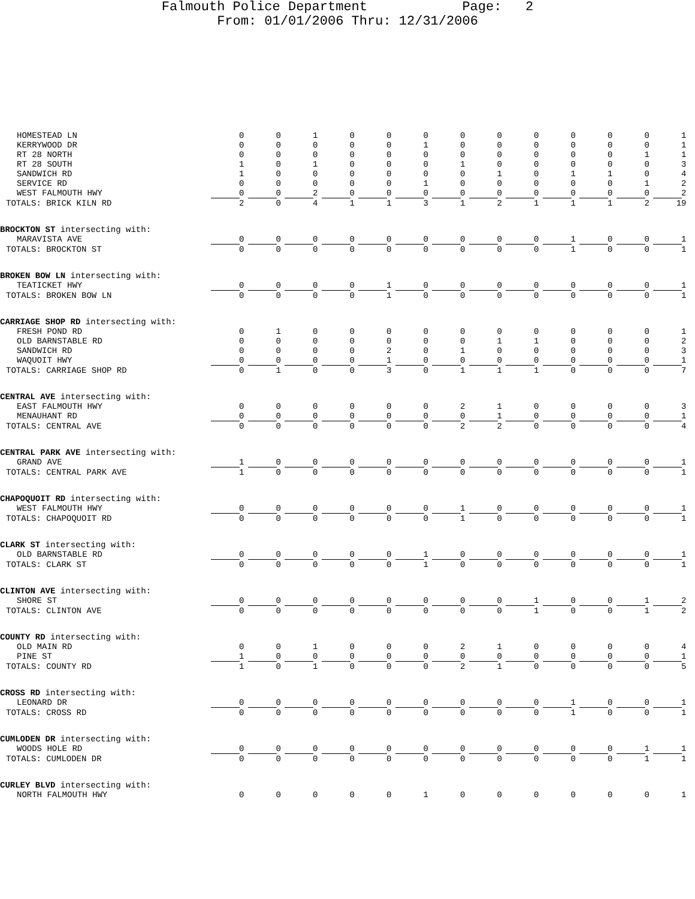Falmouth Police Department Page: 2
From: 01/01/2006 Thru: 12/31/2006
| HOMESTEAD LN | 0 | 0 | 1 | 0 | 0 | 0 | 0 | 0 | 0 | 0 | 0 | 0 | 1 |
| KERRYWOOD DR | 0 | 0 | 0 | 0 | 0 | 1 | 0 | 0 | 0 | 0 | 0 | 0 | 1 |
| RT 28 NORTH | 0 | 0 | 0 | 0 | 0 | 0 | 0 | 0 | 0 | 0 | 0 | 1 | 1 |
| RT 28 SOUTH | 1 | 0 | 1 | 0 | 0 | 0 | 1 | 0 | 0 | 0 | 0 | 0 | 3 |
| SANDWICH RD | 1 | 0 | 0 | 0 | 0 | 0 | 0 | 1 | 0 | 1 | 1 | 0 | 4 |
| SERVICE RD | 0 | 0 | 0 | 0 | 0 | 1 | 0 | 0 | 0 | 0 | 0 | 1 | 2 |
| WEST FALMOUTH HWY | 0 | 0 | 2 | 0 | 0 | 0 | 0 | 0 | 0 | 0 | 0 | 0 | 2 |
| TOTALS: BRICK KILN RD | 2 | 0 | 4 | 1 | 1 | 3 | 1 | 2 | 1 | 1 | 1 | 2 | 19 |
| BROCKTON ST intersecting with: | | | | | | | | | | | | | |
| MARAVISTA AVE | 0 | 0 | 0 | 0 | 0 | 0 | 0 | 0 | 0 | 1 | 0 | 0 | 1 |
| TOTALS: BROCKTON ST | 0 | 0 | 0 | 0 | 0 | 0 | 0 | 0 | 0 | 1 | 0 | 0 | 1 |
| BROKEN BOW LN intersecting with: | | | | | | | | | | | | | |
| TEATICKET HWY | 0 | 0 | 0 | 0 | 1 | 0 | 0 | 0 | 0 | 0 | 0 | 0 | 1 |
| TOTALS: BROKEN BOW LN | 0 | 0 | 0 | 0 | 1 | 0 | 0 | 0 | 0 | 0 | 0 | 0 | 1 |
| CARRIAGE SHOP RD intersecting with: | | | | | | | | | | | | | |
| FRESH POND RD | 0 | 1 | 0 | 0 | 0 | 0 | 0 | 0 | 0 | 0 | 0 | 0 | 1 |
| OLD BARNSTABLE RD | 0 | 0 | 0 | 0 | 0 | 0 | 0 | 1 | 1 | 0 | 0 | 0 | 2 |
| SANDWICH RD | 0 | 0 | 0 | 0 | 2 | 0 | 1 | 0 | 0 | 0 | 0 | 0 | 3 |
| WAQUOIT HWY | 0 | 0 | 0 | 0 | 1 | 0 | 0 | 0 | 0 | 0 | 0 | 0 | 1 |
| TOTALS: CARRIAGE SHOP RD | 0 | 1 | 0 | 0 | 3 | 0 | 1 | 1 | 1 | 0 | 0 | 0 | 7 |
| CENTRAL AVE intersecting with: | | | | | | | | | | | | | |
| EAST FALMOUTH HWY | 0 | 0 | 0 | 0 | 0 | 0 | 2 | 1 | 0 | 0 | 0 | 0 | 3 |
| MENAUHANT RD | 0 | 0 | 0 | 0 | 0 | 0 | 0 | 1 | 0 | 0 | 0 | 0 | 1 |
| TOTALS: CENTRAL AVE | 0 | 0 | 0 | 0 | 0 | 0 | 2 | 2 | 0 | 0 | 0 | 0 | 4 |
| CENTRAL PARK AVE intersecting with: | | | | | | | | | | | | | |
| GRAND AVE | 1 | 0 | 0 | 0 | 0 | 0 | 0 | 0 | 0 | 0 | 0 | 0 | 1 |
| TOTALS: CENTRAL PARK AVE | 1 | 0 | 0 | 0 | 0 | 0 | 0 | 0 | 0 | 0 | 0 | 0 | 1 |
| CHAPOQUOIT RD intersecting with: | | | | | | | | | | | | | |
| WEST FALMOUTH HWY | 0 | 0 | 0 | 0 | 0 | 0 | 1 | 0 | 0 | 0 | 0 | 0 | 1 |
| TOTALS: CHAPOQUOIT RD | 0 | 0 | 0 | 0 | 0 | 0 | 1 | 0 | 0 | 0 | 0 | 0 | 1 |
| CLARK ST intersecting with: | | | | | | | | | | | | | |
| OLD BARNSTABLE RD | 0 | 0 | 0 | 0 | 0 | 1 | 0 | 0 | 0 | 0 | 0 | 0 | 1 |
| TOTALS: CLARK ST | 0 | 0 | 0 | 0 | 0 | 1 | 0 | 0 | 0 | 0 | 0 | 0 | 1 |
| CLINTON AVE intersecting with: | | | | | | | | | | | | | |
| SHORE ST | 0 | 0 | 0 | 0 | 0 | 0 | 0 | 0 | 1 | 0 | 0 | 1 | 2 |
| TOTALS: CLINTON AVE | 0 | 0 | 0 | 0 | 0 | 0 | 0 | 0 | 1 | 0 | 0 | 1 | 2 |
| COUNTY RD intersecting with: | | | | | | | | | | | | | |
| OLD MAIN RD | 0 | 0 | 1 | 0 | 0 | 0 | 2 | 1 | 0 | 0 | 0 | 0 | 4 |
| PINE ST | 1 | 0 | 0 | 0 | 0 | 0 | 0 | 0 | 0 | 0 | 0 | 0 | 1 |
| TOTALS: COUNTY RD | 1 | 0 | 1 | 0 | 0 | 0 | 2 | 1 | 0 | 0 | 0 | 0 | 5 |
| CROSS RD intersecting with: | | | | | | | | | | | | | |
| LEONARD DR | 0 | 0 | 0 | 0 | 0 | 0 | 0 | 0 | 0 | 1 | 0 | 0 | 1 |
| TOTALS: CROSS RD | 0 | 0 | 0 | 0 | 0 | 0 | 0 | 0 | 0 | 1 | 0 | 0 | 1 |
| CUMLODEN DR intersecting with: | | | | | | | | | | | | | |
| WOODS HOLE RD | 0 | 0 | 0 | 0 | 0 | 0 | 0 | 0 | 0 | 0 | 0 | 1 | 1 |
| TOTALS: CUMLODEN DR | 0 | 0 | 0 | 0 | 0 | 0 | 0 | 0 | 0 | 0 | 0 | 1 | 1 |
| CURLEY BLVD intersecting with: | | | | | | | | | | | | | |
| NORTH FALMOUTH HWY | 0 | 0 | 0 | 0 | 0 | 1 | 0 | 0 | 0 | 0 | 0 | 0 | 1 |